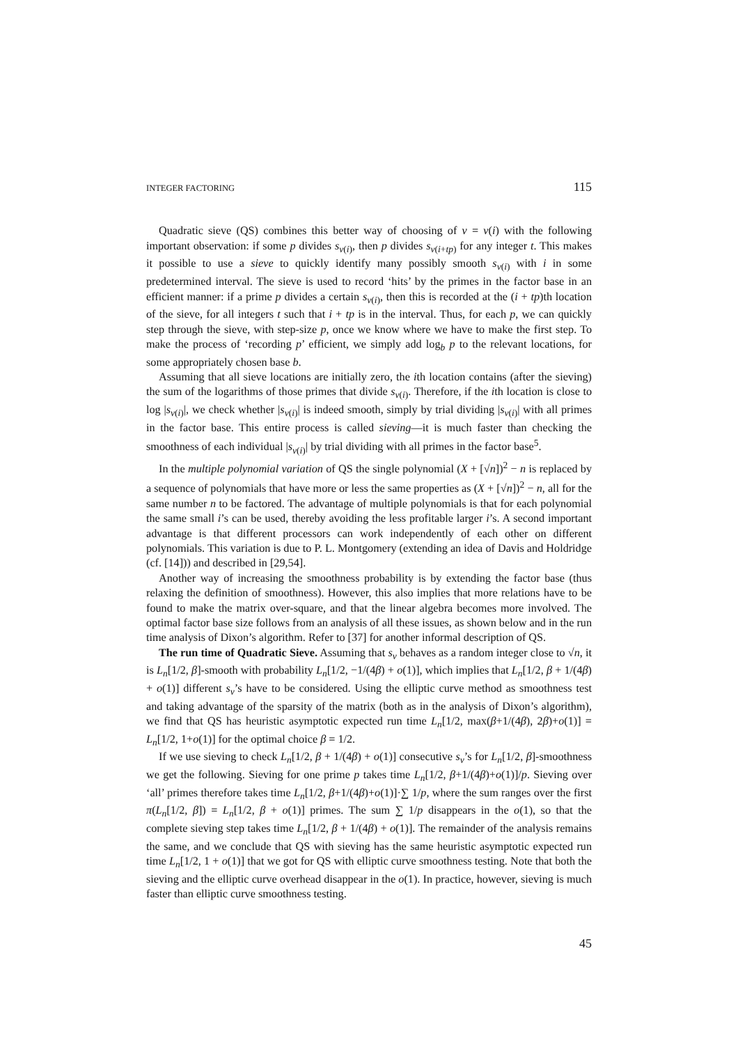INTEGER FACTORING 115
Quadratic sieve (QS) combines this better way of choosing of v = v(i) with the following important observation: if some p divides s<sub>v(i)</sub>, then p divides s<sub>v(i+tp)</sub> for any integer t. This makes it possible to use a sieve to quickly identify many possibly smooth s<sub>v(i)</sub> with i in some predetermined interval. The sieve is used to record ‘hits’ by the primes in the factor base in an efficient manner: if a prime p divides a certain s<sub>v(i)</sub>, then this is recorded at the (i + tp)th location of the sieve, for all integers t such that i + tp is in the interval. Thus, for each p, we can quickly step through the sieve, with step-size p, once we know where we have to make the first step. To make the process of ‘recording p’ efficient, we simply add log<sub>b</sub> p to the relevant locations, for some appropriately chosen base b.
Assuming that all sieve locations are initially zero, the ith location contains (after the sieving) the sum of the logarithms of those primes that divide s<sub>v(i)</sub>. Therefore, if the ith location is close to log |s<sub>v(i)</sub>|, we check whether |s<sub>v(i)</sub>| is indeed smooth, simply by trial dividing |s<sub>v(i)</sub>| with all primes in the factor base. This entire process is called sieving—it is much faster than checking the smoothness of each individual |s<sub>v(i)</sub>| by trial dividing with all primes in the factor base<sup>5</sup>.
In the multiple polynomial variation of QS the single polynomial (X + [√n])<sup>2</sup> − n is replaced by a sequence of polynomials that have more or less the same properties as (X + [√n])<sup>2</sup> − n, all for the same number n to be factored. The advantage of multiple polynomials is that for each polynomial the same small i’s can be used, thereby avoiding the less profitable larger i’s. A second important advantage is that different processors can work independently of each other on different polynomials. This variation is due to P. L. Montgomery (extending an idea of Davis and Holdridge (cf. [14])) and described in [29,54].
Another way of increasing the smoothness probability is by extending the factor base (thus relaxing the definition of smoothness). However, this also implies that more relations have to be found to make the matrix over-square, and that the linear algebra becomes more involved. The optimal factor base size follows from an analysis of all these issues, as shown below and in the run time analysis of Dixon’s algorithm. Refer to [37] for another informal description of QS.
The run time of Quadratic Sieve. Assuming that s<sub>v</sub> behaves as a random integer close to √n, it is L<sub>n</sub>[1/2, β]-smooth with probability L<sub>n</sub>[1/2, −1/(4β) + o(1)], which implies that L<sub>n</sub>[1/2, β + 1/(4β) + o(1)] different s<sub>v</sub>’s have to be considered. Using the elliptic curve method as smoothness test and taking advantage of the sparsity of the matrix (both as in the analysis of Dixon’s algorithm), we find that QS has heuristic asymptotic expected run time L<sub>n</sub>[1/2, max(β+1/(4β), 2β)+o(1)] = L<sub>n</sub>[1/2, 1+o(1)] for the optimal choice β = 1/2.
If we use sieving to check L<sub>n</sub>[1/2, β + 1/(4β) + o(1)] consecutive s<sub>v</sub>’s for L<sub>n</sub>[1/2, β]-smoothness we get the following. Sieving for one prime p takes time L<sub>n</sub>[1/2, β+1/(4β)+o(1)]/p. Sieving over ‘all’ primes therefore takes time L<sub>n</sub>[1/2, β+1/(4β)+o(1)]·∑ 1/p, where the sum ranges over the first π(L<sub>n</sub>[1/2, β]) = L<sub>n</sub>[1/2, β + o(1)] primes. The sum ∑ 1/p disappears in the o(1), so that the complete sieving step takes time L<sub>n</sub>[1/2, β + 1/(4β) + o(1)]. The remainder of the analysis remains the same, and we conclude that QS with sieving has the same heuristic asymptotic expected run time L<sub>n</sub>[1/2, 1 + o(1)] that we got for QS with elliptic curve smoothness testing. Note that both the sieving and the elliptic curve overhead disappear in the o(1). In practice, however, sieving is much faster than elliptic curve smoothness testing.
45